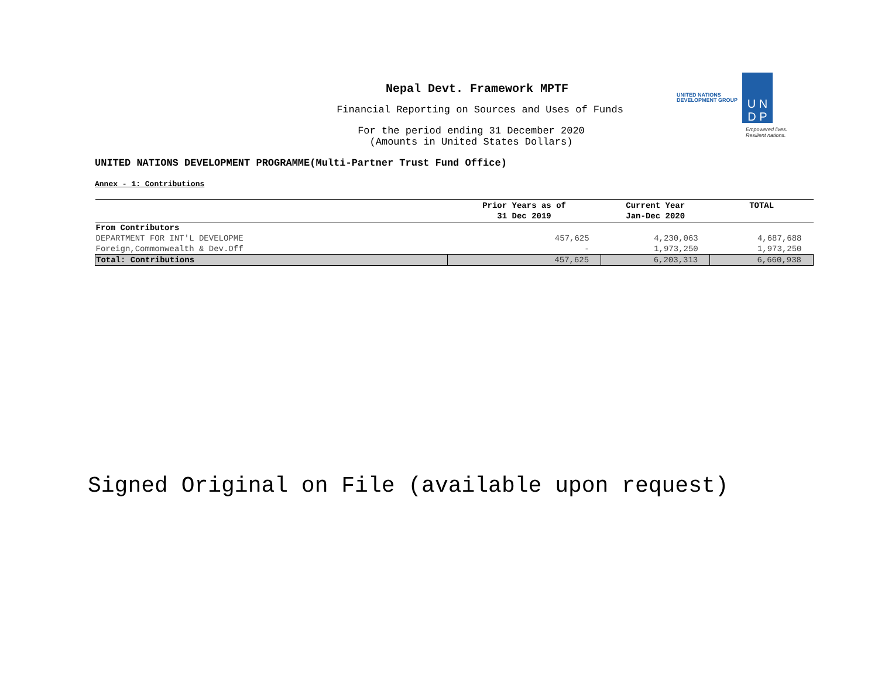Nepal Devt. Framework MPTF
Financial Reporting on Sources and Uses of Funds
For the period ending 31 December 2020
(Amounts in United States Dollars)
UNITED NATIONS
DEVELOPMENT GROUP
U N
D P
Empowered lives.
Resilient nations.
UNITED NATIONS DEVELOPMENT PROGRAMME(Multi-Partner Trust Fund Office)
Annex - 1: Contributions
| | Prior Years as of 31 Dec 2019 | Current Year Jan-Dec 2020 | TOTAL |
| --- | --- | --- | --- |
| From Contributors | | | |
| DEPARTMENT FOR INT'L DEVELOPME | 457,625 | 4,230,063 | 4,687,688 |
| Foreign,Commonwealth & Dev.Off | - | 1,973,250 | 1,973,250 |
| Total: Contributions | 457,625 | 6,203,313 | 6,660,938 |
Signed Original on File (available upon request)